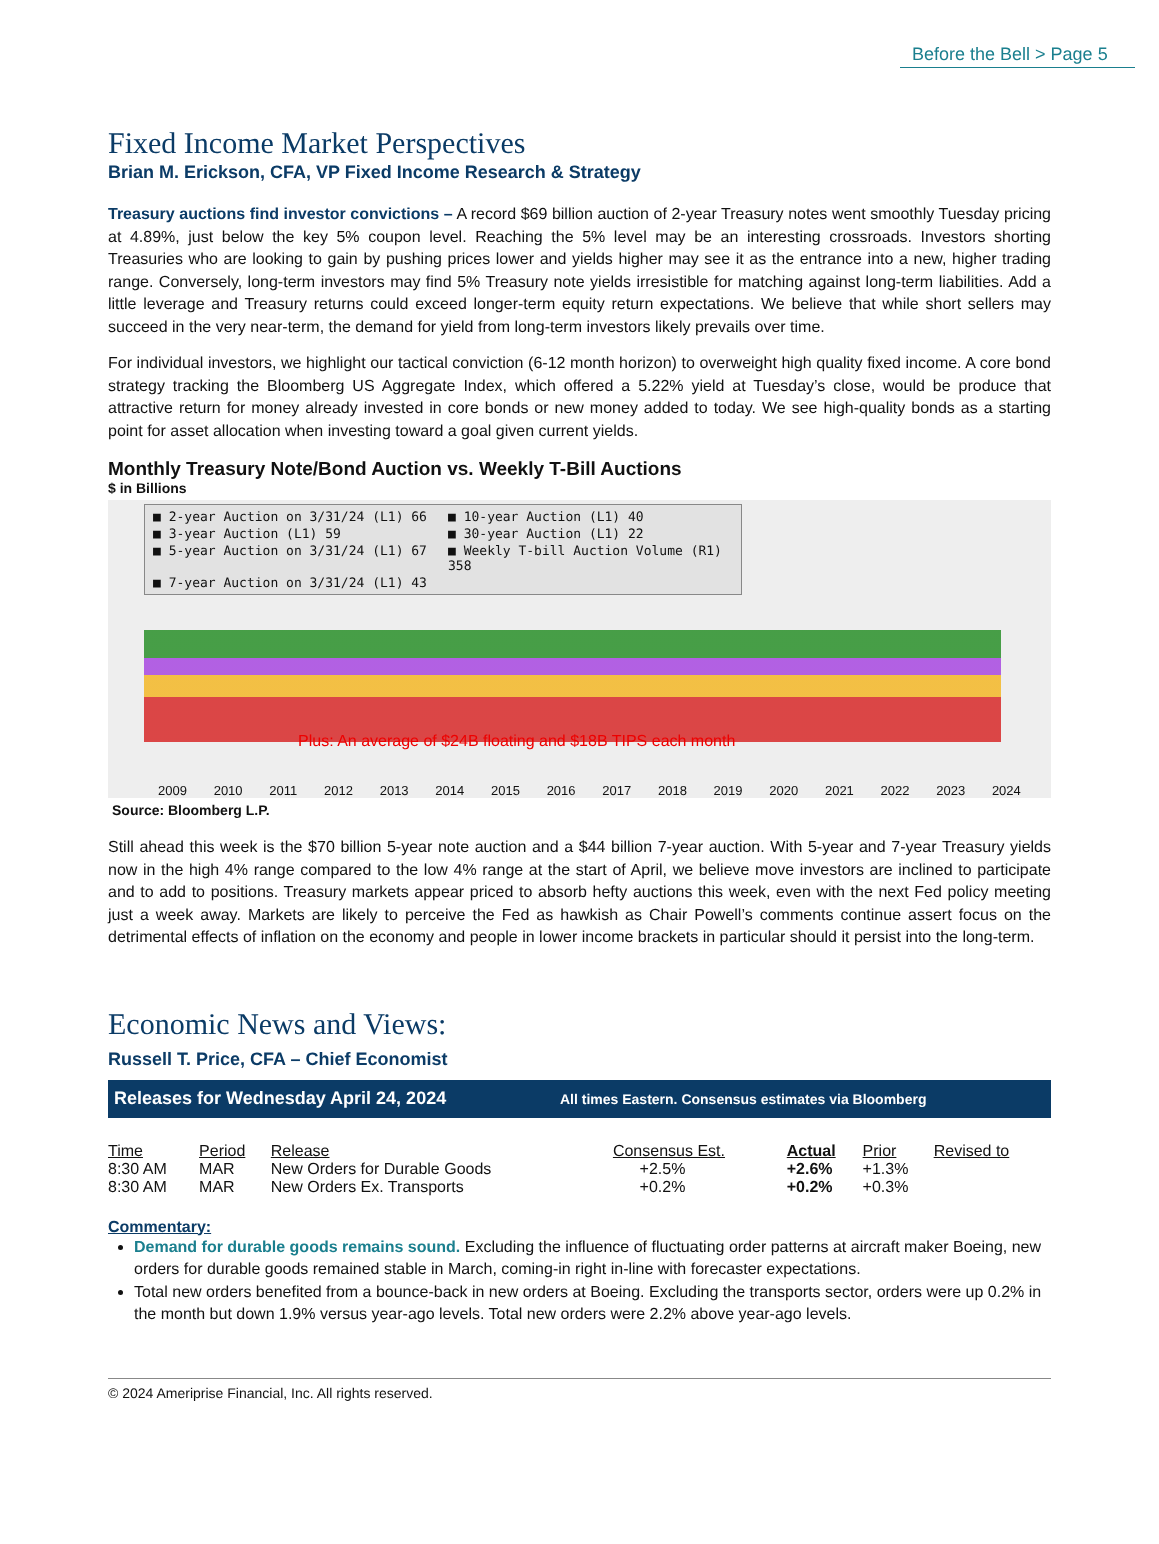Before the Bell > Page 5
Fixed Income Market Perspectives
Brian M. Erickson, CFA, VP Fixed Income Research & Strategy
Treasury auctions find investor convictions – A record $69 billion auction of 2-year Treasury notes went smoothly Tuesday pricing at 4.89%, just below the key 5% coupon level. Reaching the 5% level may be an interesting crossroads. Investors shorting Treasuries who are looking to gain by pushing prices lower and yields higher may see it as the entrance into a new, higher trading range. Conversely, long-term investors may find 5% Treasury note yields irresistible for matching against long-term liabilities. Add a little leverage and Treasury returns could exceed longer-term equity return expectations. We believe that while short sellers may succeed in the very near-term, the demand for yield from long-term investors likely prevails over time.
For individual investors, we highlight our tactical conviction (6-12 month horizon) to overweight high quality fixed income. A core bond strategy tracking the Bloomberg US Aggregate Index, which offered a 5.22% yield at Tuesday’s close, would be produce that attractive return for money already invested in core bonds or new money added to today. We see high-quality bonds as a starting point for asset allocation when investing toward a goal given current yields.
Monthly Treasury Note/Bond Auction vs. Weekly T-Bill Auctions
$ in Billions
■ 2-year Auction on 3/31/24 (L1) 66 ■ 10-year Auction (L1) 40 ■ 3-year Auction (L1) 59 ■ 30-year Auction (L1) 22 ■ 5-year Auction on 3/31/24 (L1) 67 ■ Weekly T-bill Auction Volume (R1) 358 ■ 7-year Auction on 3/31/24 (L1) 43
Plus: An average of $24B floating and $18B TIPS each month
2009 2010 2011 2012 2013 2014 2015 2016 2017 2018 2019 2020 2021 2022 2023 2024
Source: Bloomberg L.P.
Still ahead this week is the $70 billion 5-year note auction and a $44 billion 7-year auction. With 5-year and 7-year Treasury yields now in the high 4% range compared to the low 4% range at the start of April, we believe move investors are inclined to participate and to add to positions. Treasury markets appear priced to absorb hefty auctions this week, even with the next Fed policy meeting just a week away. Markets are likely to perceive the Fed as hawkish as Chair Powell’s comments continue assert focus on the detrimental effects of inflation on the economy and people in lower income brackets in particular should it persist into the long-term.
Economic News and Views:
Russell T. Price, CFA – Chief Economist
Releases for Wednesday April 24, 2024 All times Eastern. Consensus estimates via Bloomberg
| Time | Period | Release | Consensus Est. | Actual | Prior | Revised to |
| --- | --- | --- | --- | --- | --- | --- |
| 8:30 AM | MAR | New Orders for Durable Goods | +2.5% | +2.6% | +1.3% | |
| 8:30 AM | MAR | New Orders Ex. Transports | +0.2% | +0.2% | +0.3% | |
Commentary:
Demand for durable goods remains sound. Excluding the influence of fluctuating order patterns at aircraft maker Boeing, new orders for durable goods remained stable in March, coming-in right in-line with forecaster expectations.
Total new orders benefited from a bounce-back in new orders at Boeing. Excluding the transports sector, orders were up 0.2% in the month but down 1.9% versus year-ago levels. Total new orders were 2.2% above year-ago levels.
© 2024 Ameriprise Financial, Inc. All rights reserved.